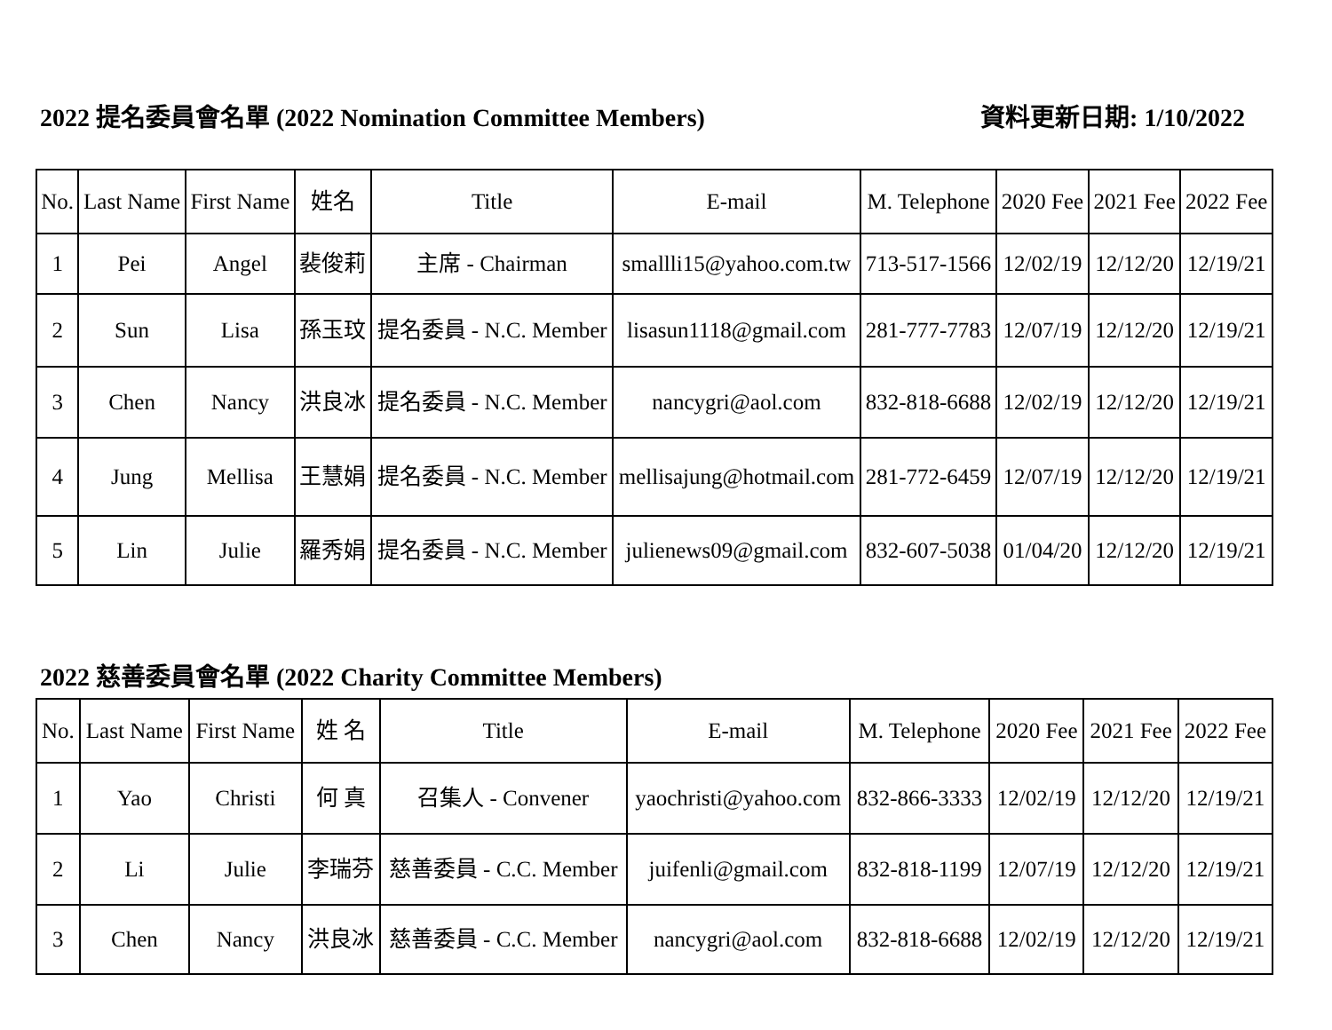2022 提名委員會名單 (2022 Nomination Committee Members) 資料更新日期: 1/10/2022
| No. | Last Name | First Name | 姓名 | Title | E-mail | M. Telephone | 2020 Fee | 2021 Fee | 2022 Fee |
| --- | --- | --- | --- | --- | --- | --- | --- | --- | --- |
| 1 | Pei | Angel | 裴俊莉 | 主席 - Chairman | smallli15@yahoo.com.tw | 713-517-1566 | 12/02/19 | 12/12/20 | 12/19/21 |
| 2 | Sun | Lisa | 孫玉玟 | 提名委員 - N.C. Member | lisasun1118@gmail.com | 281-777-7783 | 12/07/19 | 12/12/20 | 12/19/21 |
| 3 | Chen | Nancy | 洪良冰 | 提名委員 - N.C. Member | nancygri@aol.com | 832-818-6688 | 12/02/19 | 12/12/20 | 12/19/21 |
| 4 | Jung | Mellisa | 王慧娟 | 提名委員 - N.C. Member | mellisajung@hotmail.com | 281-772-6459 | 12/07/19 | 12/12/20 | 12/19/21 |
| 5 | Lin | Julie | 羅秀娟 | 提名委員 - N.C. Member | julienews09@gmail.com | 832-607-5038 | 01/04/20 | 12/12/20 | 12/19/21 |
2022 慈善委員會名單 (2022 Charity Committee Members)
| No. | Last Name | First Name | 姓 名 | Title | E-mail | M. Telephone | 2020 Fee | 2021 Fee | 2022 Fee |
| --- | --- | --- | --- | --- | --- | --- | --- | --- | --- |
| 1 | Yao | Christi | 何 真 | 召集人 - Convener | yaochristi@yahoo.com | 832-866-3333 | 12/02/19 | 12/12/20 | 12/19/21 |
| 2 | Li | Julie | 李瑞芬 | 慈善委員 - C.C. Member | juifenli@gmail.com | 832-818-1199 | 12/07/19 | 12/12/20 | 12/19/21 |
| 3 | Chen | Nancy | 洪良冰 | 慈善委員 - C.C. Member | nancygri@aol.com | 832-818-6688 | 12/02/19 | 12/12/20 | 12/19/21 |